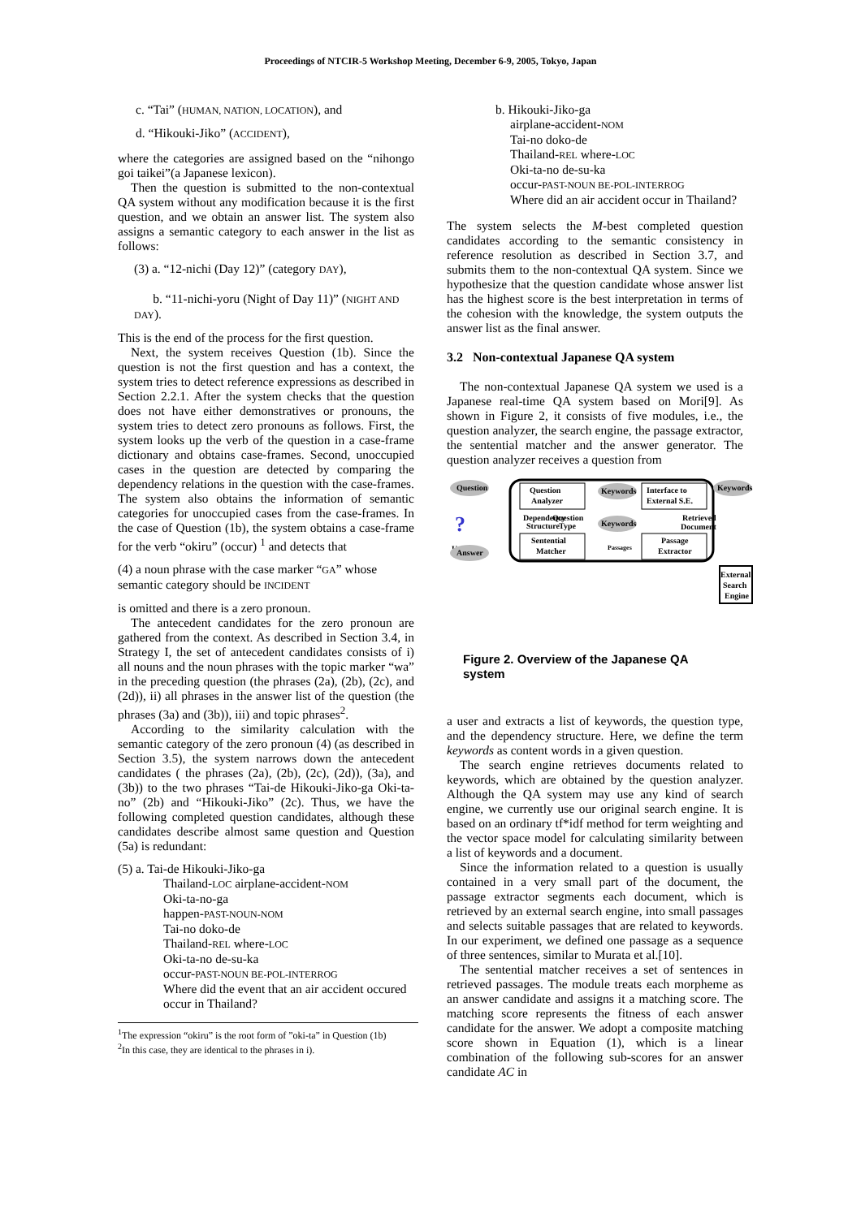Proceedings of NTCIR-5 Workshop Meeting, December 6-9, 2005, Tokyo, Japan
c. “Tai” (HUMAN, NATION, LOCATION), and
d. “Hikouki-Jiko” (ACCIDENT),
where the categories are assigned based on the “nihongo goi taikei”(a Japanese lexicon).
Then the question is submitted to the non-contextual QA system without any modification because it is the first question, and we obtain an answer list. The system also assigns a semantic category to each answer in the list as follows:
(3) a. “12-nichi (Day 12)” (category DAY),
b. “11-nichi-yoru (Night of Day 11)” (NIGHT AND DAY).
This is the end of the process for the first question.
Next, the system receives Question (1b). Since the question is not the first question and has a context, the system tries to detect reference expressions as described in Section 2.2.1. After the system checks that the question does not have either demonstratives or pronouns, the system tries to detect zero pronouns as follows. First, the system looks up the verb of the question in a case-frame dictionary and obtains case-frames. Second, unoccupied cases in the question are detected by comparing the dependency relations in the question with the case-frames. The system also obtains the information of semantic categories for unoccupied cases from the case-frames. In the case of Question (1b), the system obtains a case-frame for the verb “okiru” (occur) <sup>1</sup> and detects that
(4) a noun phrase with the case marker “GA” whose semantic category should be INCIDENT
is omitted and there is a zero pronoun.
The antecedent candidates for the zero pronoun are gathered from the context. As described in Section 3.4, in Strategy I, the set of antecedent candidates consists of i) all nouns and the noun phrases with the topic marker “wa” in the preceding question (the phrases (2a), (2b), (2c), and (2d)), ii) all phrases in the answer list of the question (the phrases (3a) and (3b)), iii) and topic phrases<sup>2</sup>.
According to the similarity calculation with the semantic category of the zero pronoun (4) (as described in Section 3.5), the system narrows down the antecedent candidates ( the phrases (2a), (2b), (2c), (2d)), (3a), and (3b)) to the two phrases “Tai-de Hikouki-Jiko-ga Oki-ta-no” (2b) and “Hikouki-Jiko” (2c). Thus, we have the following completed question candidates, although these candidates describe almost same question and Question (5a) is redundant:
(5) a. Tai-de Hikouki-Jiko-ga
Thailand-LOC airplane-accident-NOM
Oki-ta-no-ga
happen-PAST-NOUN-NOM
Tai-no doko-de
Thailand-REL where-LOC
Oki-ta-no de-su-ka
occur-PAST-NOUN BE-POL-INTERROG
Where did the event that an air accident occured occur in Thailand?
<sup>1</sup> The expression “okiru” is the root form of ”oki-ta” in Question (1b)
<sup>2</sup> In this case, they are identical to the phrases in i).
b. Hikouki-Jiko-ga
airplane-accident-NOM
Tai-no doko-de
Thailand-REL where-LOC
Oki-ta-no de-su-ka
occur-PAST-NOUN BE-POL-INTERROG
Where did an air accident occur in Thailand?
The system selects the M-best completed question candidates according to the semantic consistency in reference resolution as described in Section 3.7, and submits them to the non-contextual QA system. Since we hypothesize that the question candidate whose answer list has the highest score is the best interpretation in terms of the cohesion with the knowledge, the system outputs the answer list as the final answer.
3.2 Non-contextual Japanese QA system
The non-contextual Japanese QA system we used is a Japanese real-time QA system based on Mori[9]. As shown in Figure 2, it consists of five modules, i.e., the question analyzer, the search engine, the passage extractor, the sentential matcher and the answer generator. The question analyzer receives a question from
Question
Question
Analyzer
Interface to
External S.E.
Keywords
Keywords
Dependency
Structure
Question
Type
Keywords
Retrieved
Document
?
User
Answer
Sentential
Matcher
Passages
Passage
Extractor
External
Search
Engine
Figure 2. Overview of the Japanese QA system
a user and extracts a list of keywords, the question type, and the dependency structure. Here, we define the term keywords as content words in a given question.
The search engine retrieves documents related to keywords, which are obtained by the question analyzer. Although the QA system may use any kind of search engine, we currently use our original search engine. It is based on an ordinary tf*idf method for term weighting and the vector space model for calculating similarity between a list of keywords and a document.
Since the information related to a question is usually contained in a very small part of the document, the passage extractor segments each document, which is retrieved by an external search engine, into small passages and selects suitable passages that are related to keywords. In our experiment, we defined one passage as a sequence of three sentences, similar to Murata et al.[10].
The sentential matcher receives a set of sentences in retrieved passages. The module treats each morpheme as an answer candidate and assigns it a matching score. The matching score represents the fitness of each answer candidate for the answer. We adopt a composite matching score shown in Equation (1), which is a linear combination of the following sub-scores for an answer candidate AC in